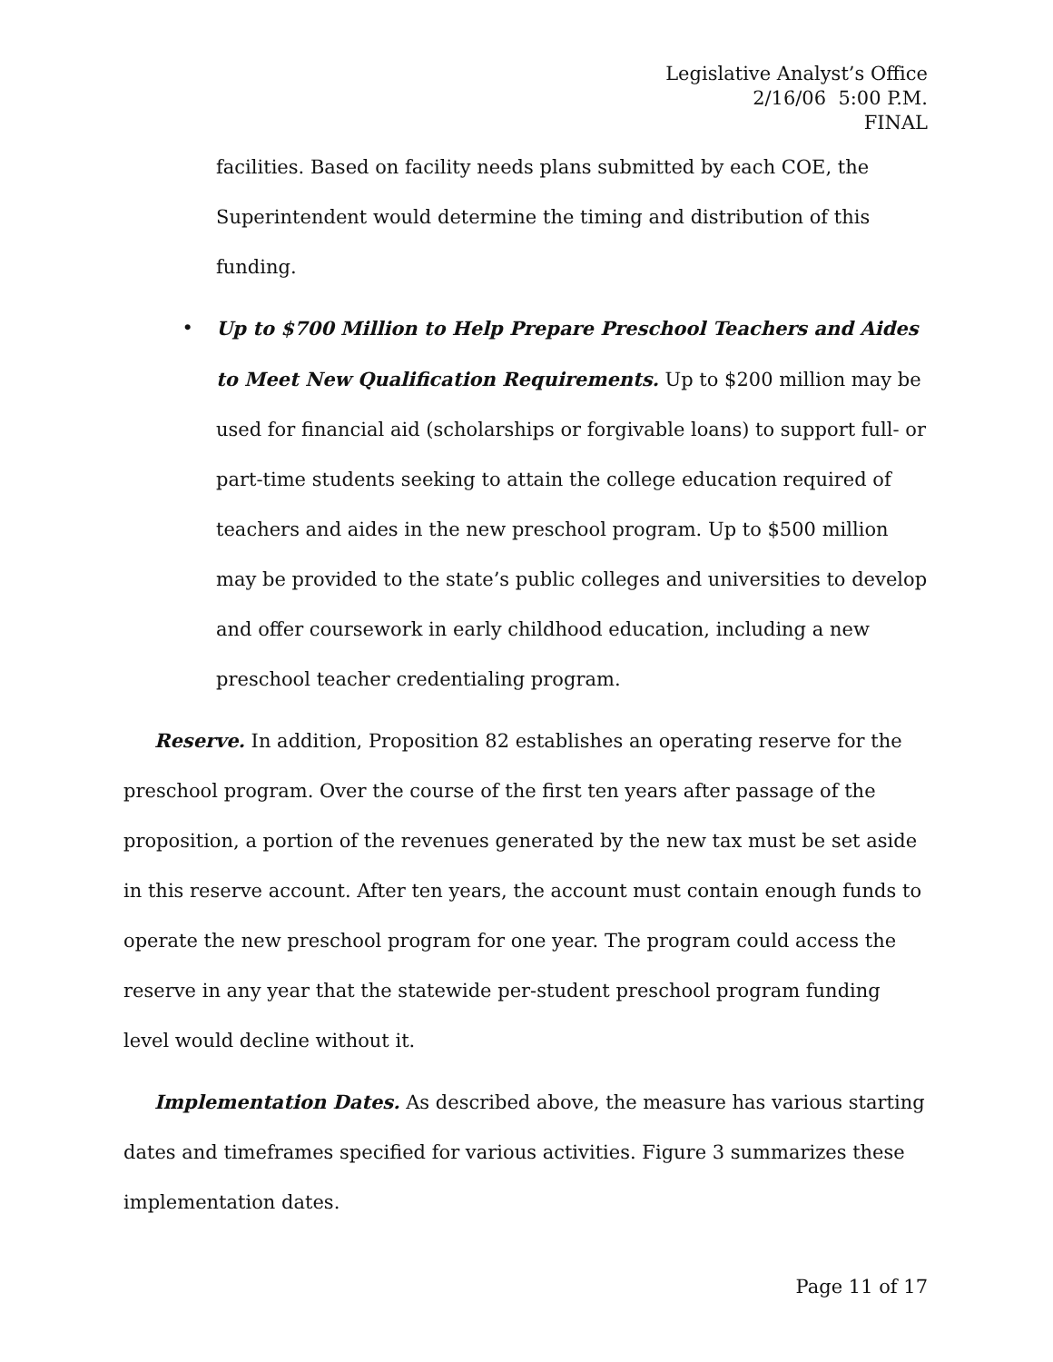Legislative Analyst’s Office
2/16/06 5:00 P.M.
FINAL
facilities. Based on facility needs plans submitted by each COE, the Superintendent would determine the timing and distribution of this funding.
• Up to $700 Million to Help Prepare Preschool Teachers and Aides to Meet New Qualification Requirements. Up to $200 million may be used for financial aid (scholarships or forgivable loans) to support full- or part-time students seeking to attain the college education required of teachers and aides in the new preschool program. Up to $500 million may be provided to the state’s public colleges and universities to develop and offer coursework in early childhood education, including a new preschool teacher credentialing program.
Reserve. In addition, Proposition 82 establishes an operating reserve for the preschool program. Over the course of the first ten years after passage of the proposition, a portion of the revenues generated by the new tax must be set aside in this reserve account. After ten years, the account must contain enough funds to operate the new preschool program for one year. The program could access the reserve in any year that the statewide per-student preschool program funding level would decline without it.
Implementation Dates. As described above, the measure has various starting dates and timeframes specified for various activities. Figure 3 summarizes these implementation dates.
Page 11 of 17